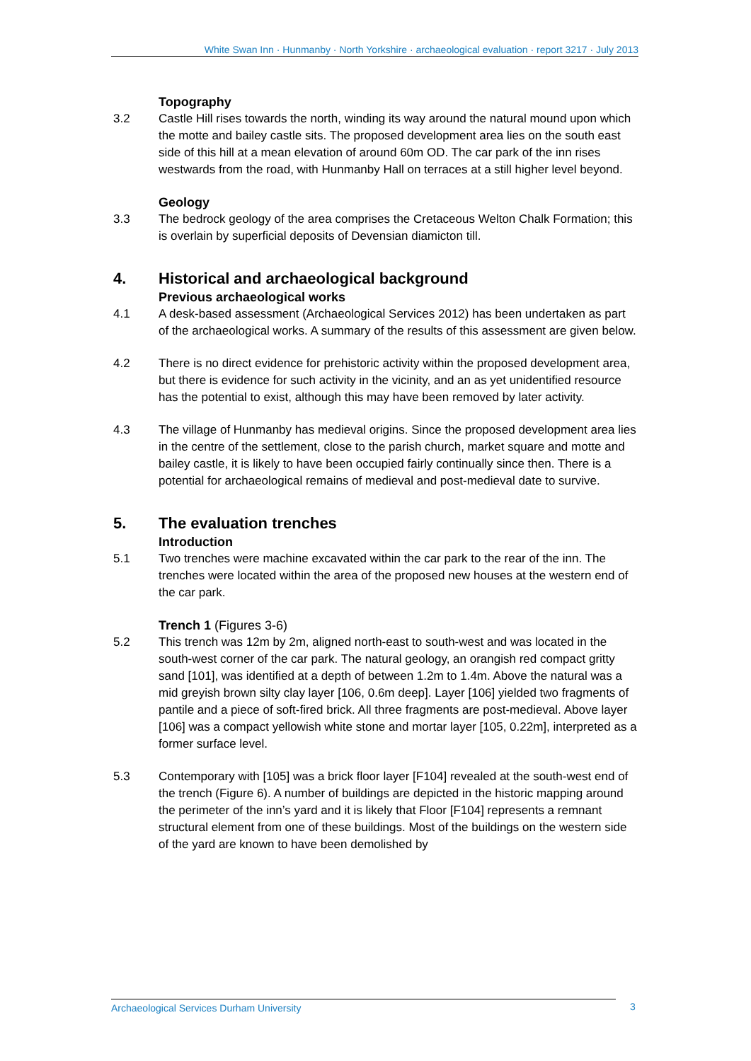White Swan Inn · Hunmanby · North Yorkshire · archaeological evaluation · report 3217 · July 2013
Topography
3.2 Castle Hill rises towards the north, winding its way around the natural mound upon which the motte and bailey castle sits. The proposed development area lies on the south east side of this hill at a mean elevation of around 60m OD. The car park of the inn rises westwards from the road, with Hunmanby Hall on terraces at a still higher level beyond.
Geology
3.3 The bedrock geology of the area comprises the Cretaceous Welton Chalk Formation; this is overlain by superficial deposits of Devensian diamicton till.
4. Historical and archaeological background
Previous archaeological works
4.1 A desk-based assessment (Archaeological Services 2012) has been undertaken as part of the archaeological works. A summary of the results of this assessment are given below.
4.2 There is no direct evidence for prehistoric activity within the proposed development area, but there is evidence for such activity in the vicinity, and an as yet unidentified resource has the potential to exist, although this may have been removed by later activity.
4.3 The village of Hunmanby has medieval origins. Since the proposed development area lies in the centre of the settlement, close to the parish church, market square and motte and bailey castle, it is likely to have been occupied fairly continually since then. There is a potential for archaeological remains of medieval and post-medieval date to survive.
5. The evaluation trenches
Introduction
5.1 Two trenches were machine excavated within the car park to the rear of the inn. The trenches were located within the area of the proposed new houses at the western end of the car park.
Trench 1 (Figures 3-6)
5.2 This trench was 12m by 2m, aligned north-east to south-west and was located in the south-west corner of the car park. The natural geology, an orangish red compact gritty sand [101], was identified at a depth of between 1.2m to 1.4m. Above the natural was a mid greyish brown silty clay layer [106, 0.6m deep]. Layer [106] yielded two fragments of pantile and a piece of soft-fired brick. All three fragments are post-medieval. Above layer [106] was a compact yellowish white stone and mortar layer [105, 0.22m], interpreted as a former surface level.
5.3 Contemporary with [105] was a brick floor layer [F104] revealed at the south-west end of the trench (Figure 6). A number of buildings are depicted in the historic mapping around the perimeter of the inn’s yard and it is likely that Floor [F104] represents a remnant structural element from one of these buildings. Most of the buildings on the western side of the yard are known to have been demolished by
Archaeological Services Durham University 3